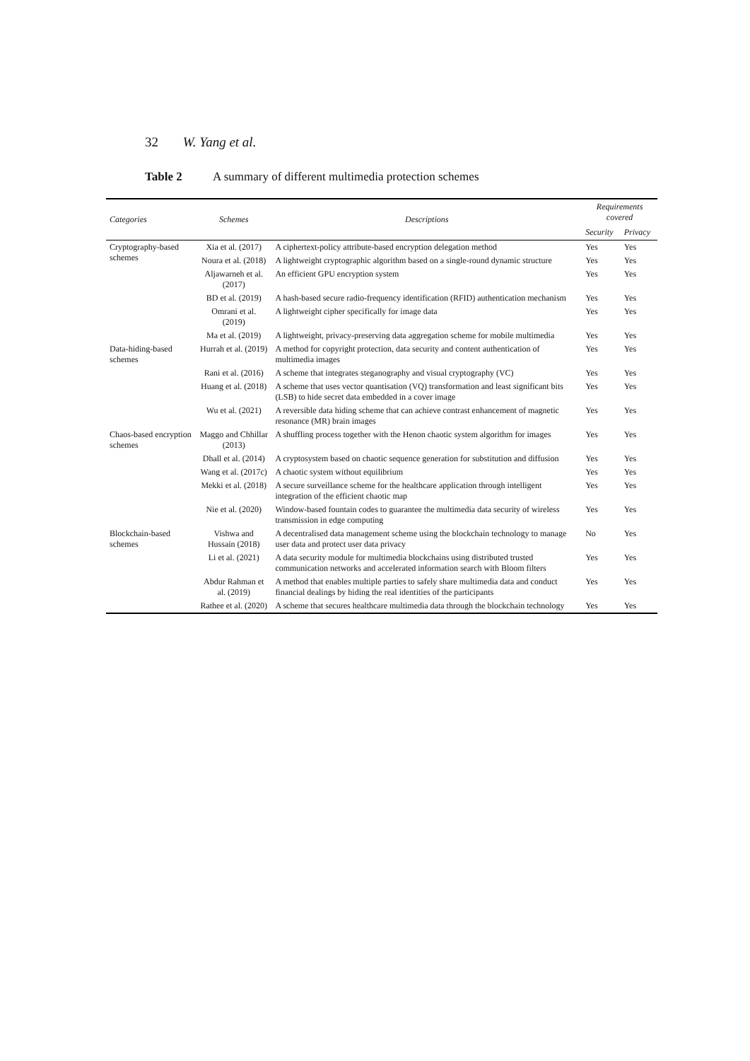32 W. Yang et al.
Table 2 A summary of different multimedia protection schemes
| Categories | Schemes | Descriptions | Requirements covered | |
| --- | --- | --- | --- | --- |
| | | | Security | Privacy |
| Cryptography-based schemes | Xia et al. (2017) | A ciphertext-policy attribute-based encryption delegation method | Yes | Yes |
| | Noura et al. (2018) | A lightweight cryptographic algorithm based on a single-round dynamic structure | Yes | Yes |
| | Aljawarneh et al. (2017) | An efficient GPU encryption system | Yes | Yes |
| | BD et al. (2019) | A hash-based secure radio-frequency identification (RFID) authentication mechanism | Yes | Yes |
| | Omrani et al. (2019) | A lightweight cipher specifically for image data | Yes | Yes |
| | Ma et al. (2019) | A lightweight, privacy-preserving data aggregation scheme for mobile multimedia | Yes | Yes |
| Data-hiding-based schemes | Hurrah et al. (2019) | A method for copyright protection, data security and content authentication of multimedia images | Yes | Yes |
| | Rani et al. (2016) | A scheme that integrates steganography and visual cryptography (VC) | Yes | Yes |
| | Huang et al. (2018) | A scheme that uses vector quantisation (VQ) transformation and least significant bits (LSB) to hide secret data embedded in a cover image | Yes | Yes |
| | Wu et al. (2021) | A reversible data hiding scheme that can achieve contrast enhancement of magnetic resonance (MR) brain images | Yes | Yes |
| Chaos-based encryption schemes | Maggo and Chhillar (2013) | A shuffling process together with the Henon chaotic system algorithm for images | Yes | Yes |
| | Dhall et al. (2014) | A cryptosystem based on chaotic sequence generation for substitution and diffusion | Yes | Yes |
| | Wang et al. (2017c) | A chaotic system without equilibrium | Yes | Yes |
| | Mekki et al. (2018) | A secure surveillance scheme for the healthcare application through intelligent integration of the efficient chaotic map | Yes | Yes |
| | Nie et al. (2020) | Window-based fountain codes to guarantee the multimedia data security of wireless transmission in edge computing | Yes | Yes |
| Blockchain-based schemes | Vishwa and Hussain (2018) | A decentralised data management scheme using the blockchain technology to manage user data and protect user data privacy | No | Yes |
| | Li et al. (2021) | A data security module for multimedia blockchains using distributed trusted communication networks and accelerated information search with Bloom filters | Yes | Yes |
| | Abdur Rahman et al. (2019) | A method that enables multiple parties to safely share multimedia data and conduct financial dealings by hiding the real identities of the participants | Yes | Yes |
| | Rathee et al. (2020) | A scheme that secures healthcare multimedia data through the blockchain technology | Yes | Yes |